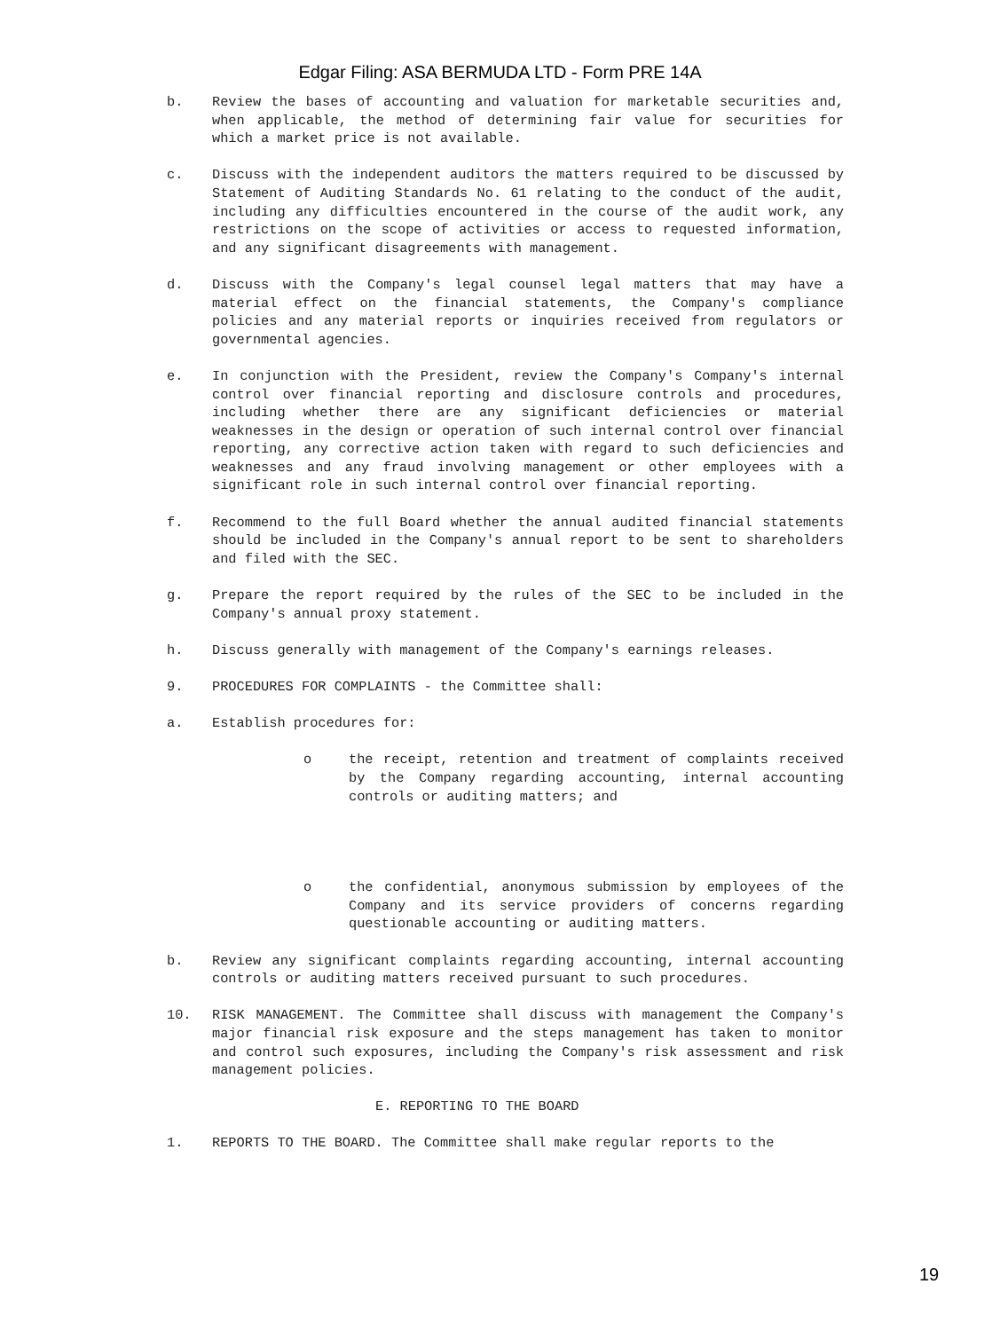Edgar Filing: ASA BERMUDA LTD - Form PRE 14A
b. Review the bases of accounting and valuation for marketable securities and, when applicable, the method of determining fair value for securities for which a market price is not available.
c. Discuss with the independent auditors the matters required to be discussed by Statement of Auditing Standards No. 61 relating to the conduct of the audit, including any difficulties encountered in the course of the audit work, any restrictions on the scope of activities or access to requested information, and any significant disagreements with management.
d. Discuss with the Company's legal counsel legal matters that may have a material effect on the financial statements, the Company's compliance policies and any material reports or inquiries received from regulators or governmental agencies.
e. In conjunction with the President, review the Company's Company's internal control over financial reporting and disclosure controls and procedures, including whether there are any significant deficiencies or material weaknesses in the design or operation of such internal control over financial reporting, any corrective action taken with regard to such deficiencies and weaknesses and any fraud involving management or other employees with a significant role in such internal control over financial reporting.
f. Recommend to the full Board whether the annual audited financial statements should be included in the Company's annual report to be sent to shareholders and filed with the SEC.
g. Prepare the report required by the rules of the SEC to be included in the Company's annual proxy statement.
h. Discuss generally with management of the Company's earnings releases.
9. PROCEDURES FOR COMPLAINTS - the Committee shall:
a. Establish procedures for:
o the receipt, retention and treatment of complaints received by the Company regarding accounting, internal accounting controls or auditing matters; and
o the confidential, anonymous submission by employees of the Company and its service providers of concerns regarding questionable accounting or auditing matters.
b. Review any significant complaints regarding accounting, internal accounting controls or auditing matters received pursuant to such procedures.
10. RISK MANAGEMENT. The Committee shall discuss with management the Company's major financial risk exposure and the steps management has taken to monitor and control such exposures, including the Company's risk assessment and risk management policies.
E. REPORTING TO THE BOARD
1. REPORTS TO THE BOARD. The Committee shall make regular reports to the
19